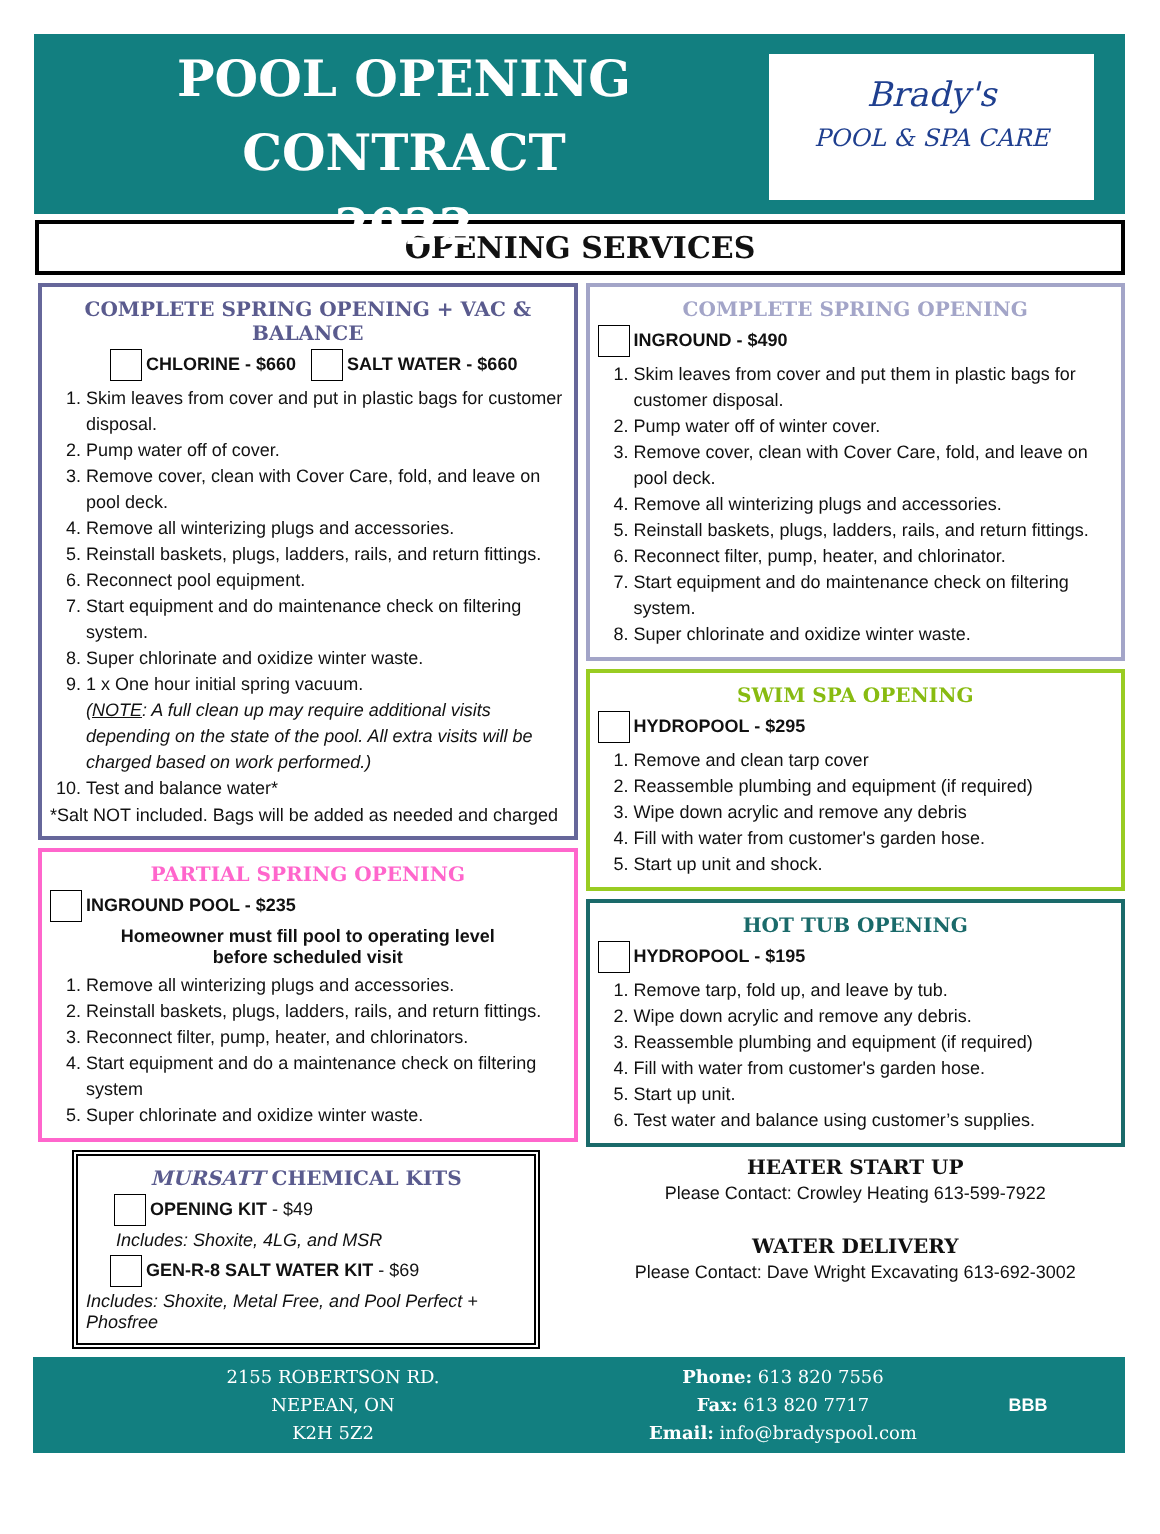POOL OPENING CONTRACT
2022
Brady's
POOL & SPA CARE
OPENING SERVICES
COMPLETE SPRING OPENING + VAC & BALANCE
CHLORINE - $660 SALT WATER - $660
1. Skim leaves from cover and put in plastic bags for customer disposal.
2. Pump water off of cover.
3. Remove cover, clean with Cover Care, fold, and leave on pool deck.
4. Remove all winterizing plugs and accessories.
5. Reinstall baskets, plugs, ladders, rails, and return fittings.
6. Reconnect pool equipment.
7. Start equipment and do maintenance check on filtering system.
8. Super chlorinate and oxidize winter waste.
9. 1 x One hour initial spring vacuum.
(NOTE: A full clean up may require additional visits depending on the state of the pool. All extra visits will be charged based on work performed.)
10. Test and balance water*
*Salt NOT included. Bags will be added as needed and charged
PARTIAL SPRING OPENING
INGROUND POOL - $235
Homeowner must fill pool to operating level
before scheduled visit
1. Remove all winterizing plugs and accessories.
2. Reinstall baskets, plugs, ladders, rails, and return fittings.
3. Reconnect filter, pump, heater, and chlorinators.
4. Start equipment and do a maintenance check on filtering system
5. Super chlorinate and oxidize winter waste.
MURSATT CHEMICAL KITS
OPENING KIT - $49
Includes: Shoxite, 4LG, and MSR
GEN-R-8 SALT WATER KIT - $69
Includes: Shoxite, Metal Free, and Pool Perfect + Phosfree
COMPLETE SPRING OPENING
INGROUND - $490
1. Skim leaves from cover and put them in plastic bags for customer disposal.
2. Pump water off of winter cover.
3. Remove cover, clean with Cover Care, fold, and leave on pool deck.
4. Remove all winterizing plugs and accessories.
5. Reinstall baskets, plugs, ladders, rails, and return fittings.
6. Reconnect filter, pump, heater, and chlorinator.
7. Start equipment and do maintenance check on filtering system.
8. Super chlorinate and oxidize winter waste.
SWIM SPA OPENING
HYDROPOOL - $295
1. Remove and clean tarp cover
2. Reassemble plumbing and equipment (if required)
3. Wipe down acrylic and remove any debris
4. Fill with water from customer's garden hose.
5. Start up unit and shock.
HOT TUB OPENING
HYDROPOOL - $195
1. Remove tarp, fold up, and leave by tub.
2. Wipe down acrylic and remove any debris.
3. Reassemble plumbing and equipment (if required)
4. Fill with water from customer's garden hose.
5. Start up unit.
6. Test water and balance using customer’s supplies.
HEATER START UP
Please Contact: Crowley Heating 613-599-7922
WATER DELIVERY
Please Contact: Dave Wright Excavating 613-692-3002
2155 ROBERTSON RD.
NEPEAN, ON
K2H 5Z2
Phone: 613 820 7556
Fax: 613 820 7717
Email: info@bradyspool.com
BBB